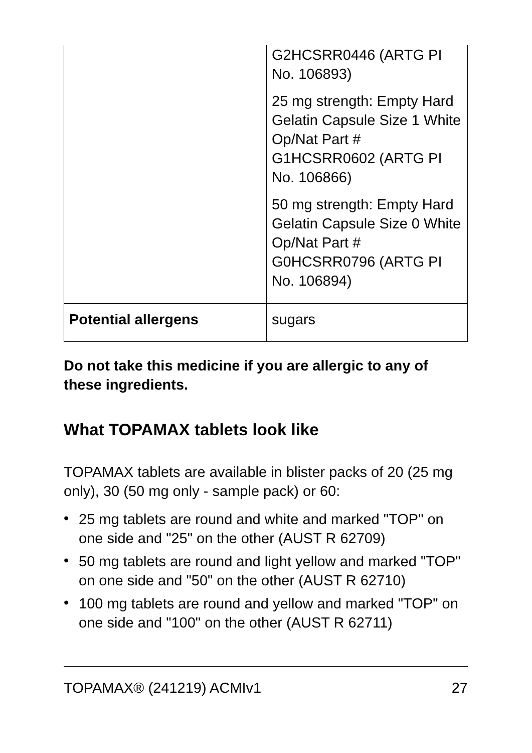| | G2HCSRR0446 (ARTG PI No. 106893) 25 mg strength: Empty Hard Gelatin Capsule Size 1 White Op/Nat Part # G1HCSRR0602 (ARTG PI No. 106866) 50 mg strength: Empty Hard Gelatin Capsule Size 0 White Op/Nat Part # G0HCSRR0796 (ARTG PI No. 106894) |
| Potential allergens | sugars |
Do not take this medicine if you are allergic to any of these ingredients.
What TOPAMAX tablets look like
TOPAMAX tablets are available in blister packs of 20 (25 mg only), 30 (50 mg only - sample pack) or 60:
• 25 mg tablets are round and white and marked "TOP" on one side and "25" on the other (AUST R 62709)
• 50 mg tablets are round and light yellow and marked "TOP" on one side and "50" on the other (AUST R 62710)
• 100 mg tablets are round and yellow and marked "TOP" on one side and "100" on the other (AUST R 62711)
TOPAMAX® (241219) ACMIv1 27